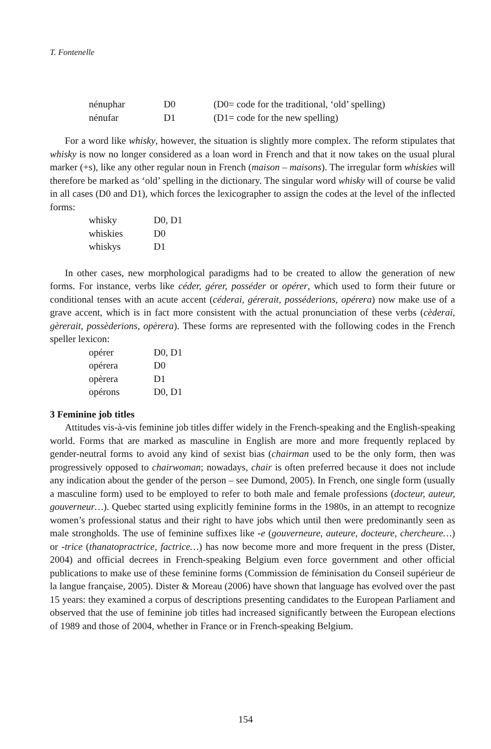T. Fontenelle
| nénuphar | D0 | (D0= code for the traditional, ‘old’ spelling) |
| nénufar | D1 | (D1= code for the new spelling) |
For a word like whisky, however, the situation is slightly more complex. The reform stipulates that whisky is now no longer considered as a loan word in French and that it now takes on the usual plural marker (+s), like any other regular noun in French (maison – maisons). The irregular form whiskies will therefore be marked as ‘old’ spelling in the dictionary. The singular word whisky will of course be valid in all cases (D0 and D1), which forces the lexicographer to assign the codes at the level of the inflected forms:
| whisky | D0, D1 |
| whiskies | D0 |
| whiskys | D1 |
In other cases, new morphological paradigms had to be created to allow the generation of new forms. For instance, verbs like céder, gérer, posséder or opérer, which used to form their future or conditional tenses with an acute accent (céderai, gérerait, posséderions, opérera) now make use of a grave accent, which is in fact more consistent with the actual pronunciation of these verbs (cèderai, gèrerait, possèderions, opèrera). These forms are represented with the following codes in the French speller lexicon:
| opérer | D0, D1 |
| opérera | D0 |
| opèrera | D1 |
| opérons | D0, D1 |
3 Feminine job titles
Attitudes vis-à-vis feminine job titles differ widely in the French-speaking and the English-speaking world. Forms that are marked as masculine in English are more and more frequently replaced by gender-neutral forms to avoid any kind of sexist bias (chairman used to be the only form, then was progressively opposed to chairwoman; nowadays, chair is often preferred because it does not include any indication about the gender of the person – see Dumond, 2005). In French, one single form (usually a masculine form) used to be employed to refer to both male and female professions (docteur, auteur, gouverneur…). Quebec started using explicitly feminine forms in the 1980s, in an attempt to recognize women’s professional status and their right to have jobs which until then were predominantly seen as male strongholds. The use of feminine suffixes like -e (gouverneure, auteure, docteure, chercheure…) or -trice (thanatopractrice, factrice…) has now become more and more frequent in the press (Dister, 2004) and official decrees in French-speaking Belgium even force government and other official publications to make use of these feminine forms (Commission de féminisation du Conseil supérieur de la langue française, 2005). Dister & Moreau (2006) have shown that language has evolved over the past 15 years: they examined a corpus of descriptions presenting candidates to the European Parliament and observed that the use of feminine job titles had increased significantly between the European elections of 1989 and those of 2004, whether in France or in French-speaking Belgium.
154